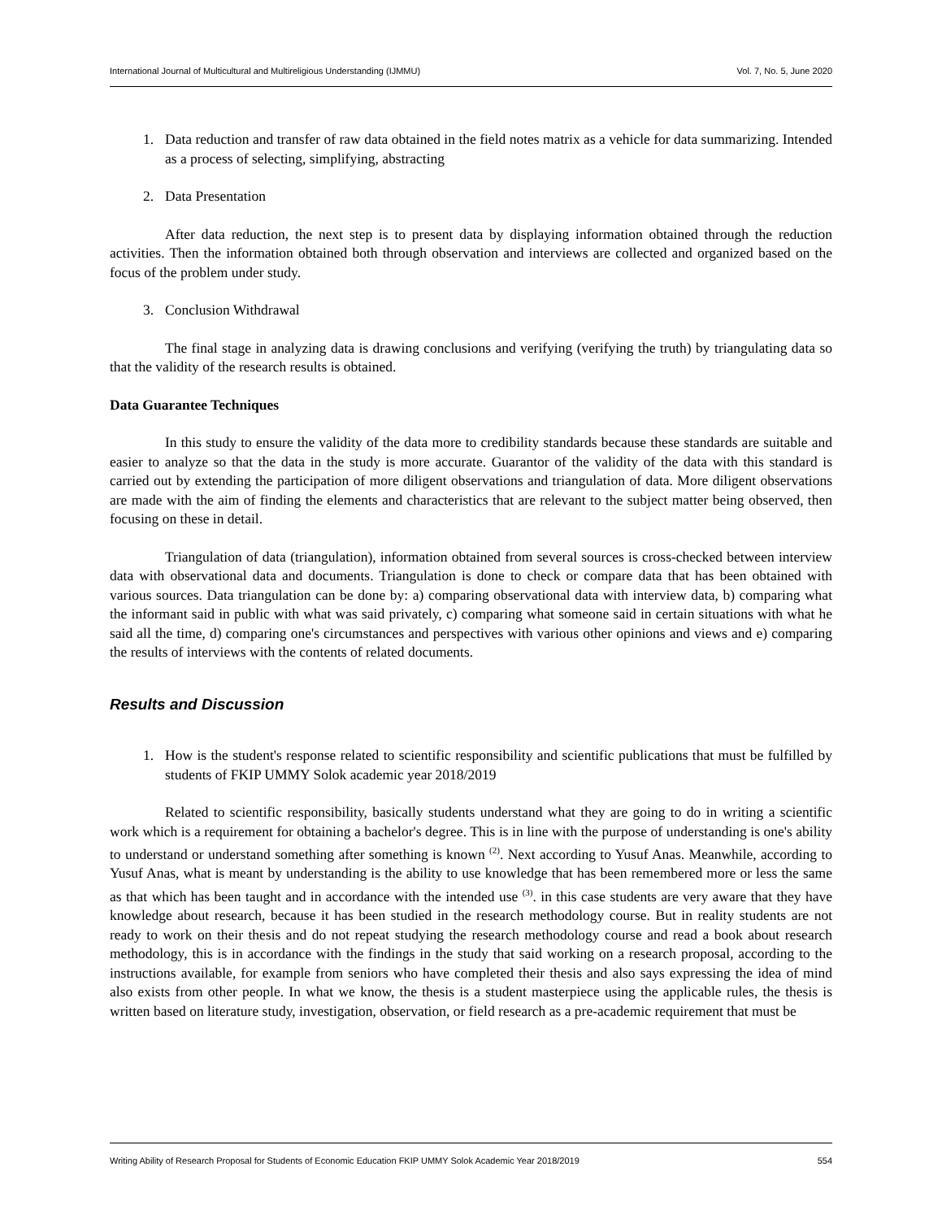International Journal of Multicultural and Multireligious Understanding (IJMMU) Vol. 7, No. 5, June 2020
1. Data reduction and transfer of raw data obtained in the field notes matrix as a vehicle for data summarizing. Intended as a process of selecting, simplifying, abstracting
2. Data Presentation
After data reduction, the next step is to present data by displaying information obtained through the reduction activities. Then the information obtained both through observation and interviews are collected and organized based on the focus of the problem under study.
3. Conclusion Withdrawal
The final stage in analyzing data is drawing conclusions and verifying (verifying the truth) by triangulating data so that the validity of the research results is obtained.
Data Guarantee Techniques
In this study to ensure the validity of the data more to credibility standards because these standards are suitable and easier to analyze so that the data in the study is more accurate. Guarantor of the validity of the data with this standard is carried out by extending the participation of more diligent observations and triangulation of data. More diligent observations are made with the aim of finding the elements and characteristics that are relevant to the subject matter being observed, then focusing on these in detail.
Triangulation of data (triangulation), information obtained from several sources is cross-checked between interview data with observational data and documents. Triangulation is done to check or compare data that has been obtained with various sources. Data triangulation can be done by: a) comparing observational data with interview data, b) comparing what the informant said in public with what was said privately, c) comparing what someone said in certain situations with what he said all the time, d) comparing one's circumstances and perspectives with various other opinions and views and e) comparing the results of interviews with the contents of related documents.
Results and Discussion
1. How is the student's response related to scientific responsibility and scientific publications that must be fulfilled by students of FKIP UMMY Solok academic year 2018/2019
Related to scientific responsibility, basically students understand what they are going to do in writing a scientific work which is a requirement for obtaining a bachelor's degree. This is in line with the purpose of understanding is one's ability to understand or understand something after something is known <sup>(2)</sup>. Next according to Yusuf Anas. Meanwhile, according to Yusuf Anas, what is meant by understanding is the ability to use knowledge that has been remembered more or less the same as that which has been taught and in accordance with the intended use <sup>(3)</sup>. in this case students are very aware that they have knowledge about research, because it has been studied in the research methodology course. But in reality students are not ready to work on their thesis and do not repeat studying the research methodology course and read a book about research methodology, this is in accordance with the findings in the study that said working on a research proposal, according to the instructions available, for example from seniors who have completed their thesis and also says expressing the idea of mind also exists from other people. In what we know, the thesis is a student masterpiece using the applicable rules, the thesis is written based on literature study, investigation, observation, or field research as a pre-academic requirement that must be
Writing Ability of Research Proposal for Students of Economic Education FKIP UMMY Solok Academic Year 2018/2019 554